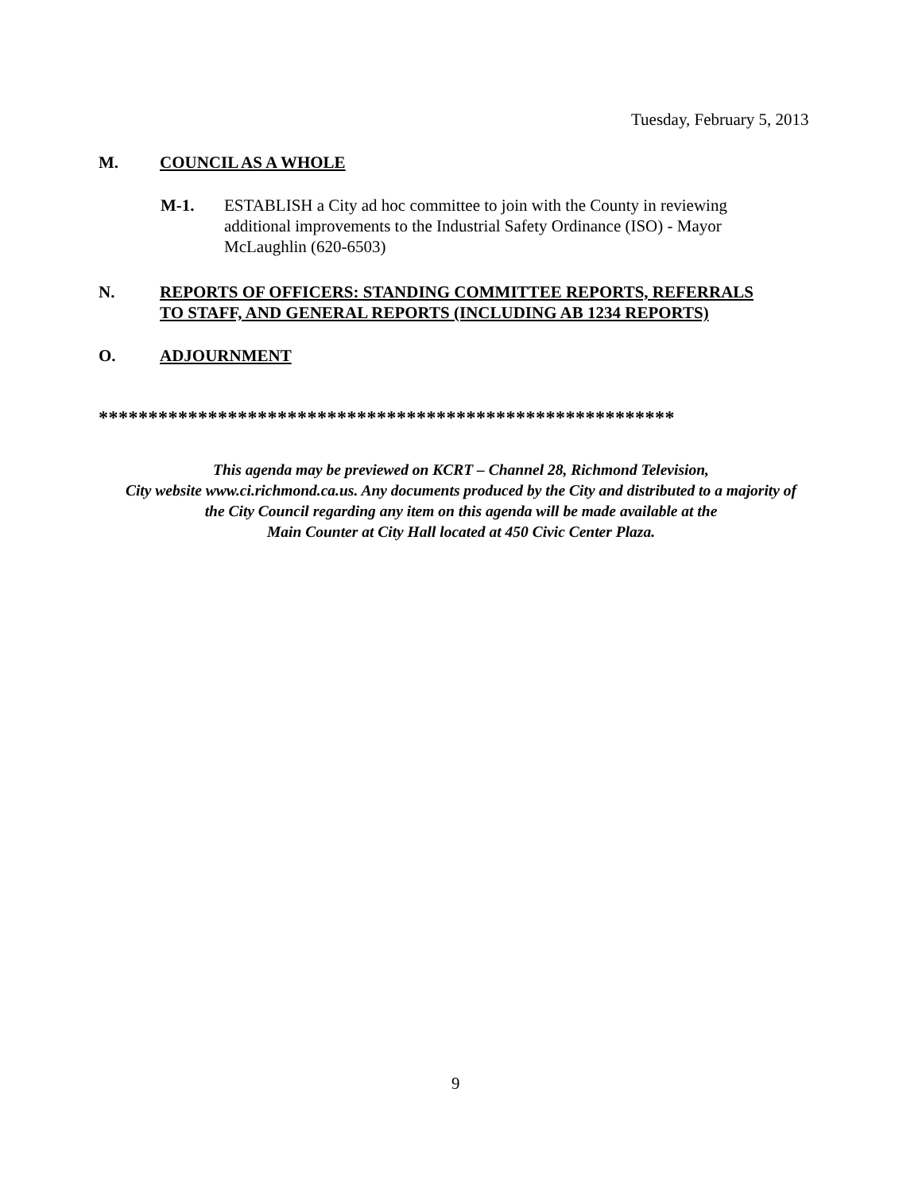Tuesday, February 5, 2013
M. COUNCIL AS A WHOLE
M-1. ESTABLISH a City ad hoc committee to join with the County in reviewing additional improvements to the Industrial Safety Ordinance (ISO) - Mayor McLaughlin (620-6503)
N. REPORTS OF OFFICERS: STANDING COMMITTEE REPORTS, REFERRALS
TO STAFF, AND GENERAL REPORTS (INCLUDING AB 1234 REPORTS)
O. ADJOURNMENT
**********************************************************
This agenda may be previewed on KCRT – Channel 28, Richmond Television,
City website www.ci.richmond.ca.us. Any documents produced by the City and distributed to a majority of
the City Council regarding any item on this agenda will be made available at the
Main Counter at City Hall located at 450 Civic Center Plaza.
9